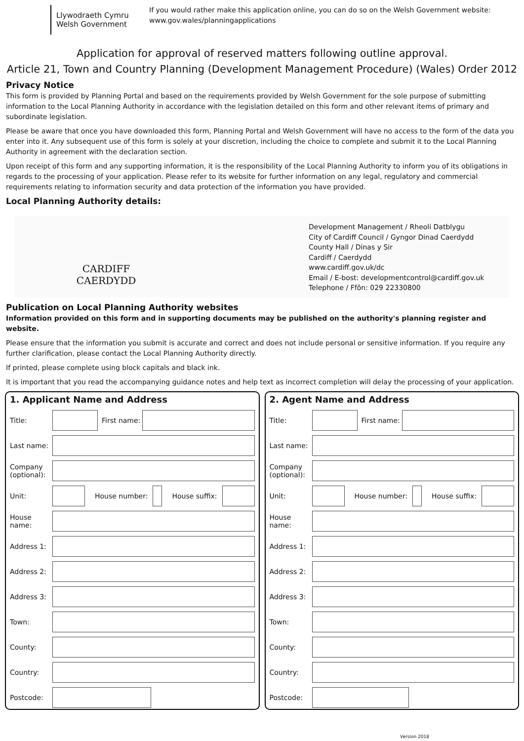Llywodraeth Cymru
Welsh Government
If you would rather make this application online, you can do so on the Welsh Government website:
www.gov.wales/planningapplications
Application for approval of reserved matters following outline approval.
Article 21, Town and Country Planning (Development Management Procedure) (Wales) Order 2012
Privacy Notice
This form is provided by Planning Portal and based on the requirements provided by Welsh Government for the sole purpose of submitting information to the Local Planning Authority in accordance with the legislation detailed on this form and other relevant items of primary and subordinate legislation.
Please be aware that once you have downloaded this form, Planning Portal and Welsh Government will have no access to the form of the data you enter into it. Any subsequent use of this form is solely at your discretion, including the choice to complete and submit it to the Local Planning Authority in agreement with the declaration section.
Upon receipt of this form and any supporting information, it is the responsibility of the Local Planning Authority to inform you of its obligations in regards to the processing of your application. Please refer to its website for further information on any legal, regulatory and commercial requirements relating to information security and data protection of the information you have provided.
Local Planning Authority details:
CARDIFF
CAERDYDD
Development Management / Rheoli Datblygu
City of Cardiff Council / Gyngor Dinad Caerdydd
County Hall / Dinas y Sir
Cardiff / Caerdydd
www.cardiff.gov.uk/dc
Email / E-bost: developmentcontrol@cardiff.gov.uk
Telephone / Ffôn: 029 22330800
Publication on Local Planning Authority websites
Information provided on this form and in supporting documents may be published on the authority's planning register and website.
Please ensure that the information you submit is accurate and correct and does not include personal or sensitive information. If you require any further clarification, please contact the Local Planning Authority directly.
If printed, please complete using block capitals and black ink.
It is important that you read the accompanying guidance notes and help text as incorrect completion will delay the processing of your application.
1. Applicant Name and Address
Title:
First name:
Last name:
Company (optional):
Unit: House number: House suffix:
House name:
Address 1:
Address 2:
Address 3:
Town:
County:
Country:
Postcode:
2. Agent Name and Address
Title:
First name:
Last name:
Company (optional):
Unit: House number: House suffix:
House name:
Address 1:
Address 2:
Address 3:
Town:
County:
Country:
Postcode:
Version 2018